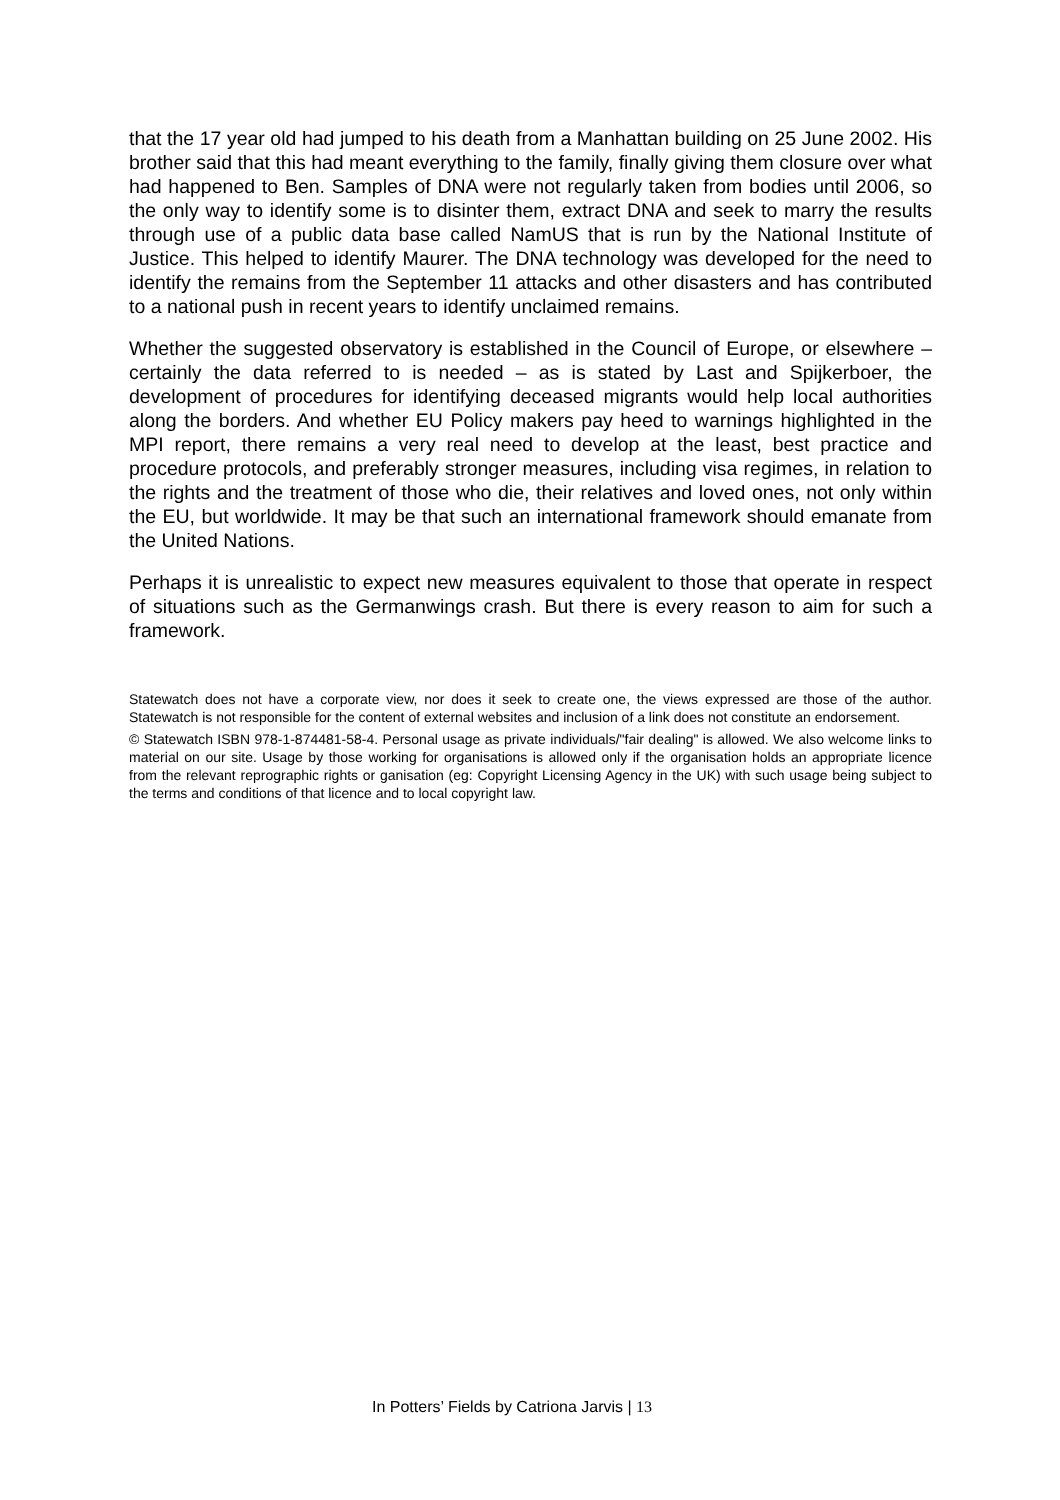that the 17 year old had jumped to his death from a Manhattan building on 25 June 2002. His brother said that this had meant everything to the family, finally giving them closure over what had happened to Ben. Samples of DNA were not regularly taken from bodies until 2006, so the only way to identify some is to disinter them, extract DNA and seek to marry the results through use of a public data base called NamUS that is run by the National Institute of Justice. This helped to identify Maurer. The DNA technology was developed for the need to identify the remains from the September 11 attacks and other disasters and has contributed to a national push in recent years to identify unclaimed remains.
Whether the suggested observatory is established in the Council of Europe, or elsewhere – certainly the data referred to is needed – as is stated by Last and Spijkerboer, the development of procedures for identifying deceased migrants would help local authorities along the borders. And whether EU Policy makers pay heed to warnings highlighted in the MPI report, there remains a very real need to develop at the least, best practice and procedure protocols, and preferably stronger measures, including visa regimes, in relation to the rights and the treatment of those who die, their relatives and loved ones, not only within the EU, but worldwide. It may be that such an international framework should emanate from the United Nations.
Perhaps it is unrealistic to expect new measures equivalent to those that operate in respect of situations such as the Germanwings crash. But there is every reason to aim for such a framework.
Statewatch does not have a corporate view, nor does it seek to create one, the views expressed are those of the author. Statewatch is not responsible for the content of external websites and inclusion of a link does not constitute an endorsement.
© Statewatch ISBN 978-1-874481-58-4. Personal usage as private individuals/"fair dealing" is allowed. We also welcome links to material on our site. Usage by those working for organisations is allowed only if the organisation holds an appropriate licence from the relevant reprographic rights or ganisation (eg: Copyright Licensing Agency in the UK) with such usage being subject to the terms and conditions of that licence and to local copyright law.
In Potters’ Fields by Catriona Jarvis | 13